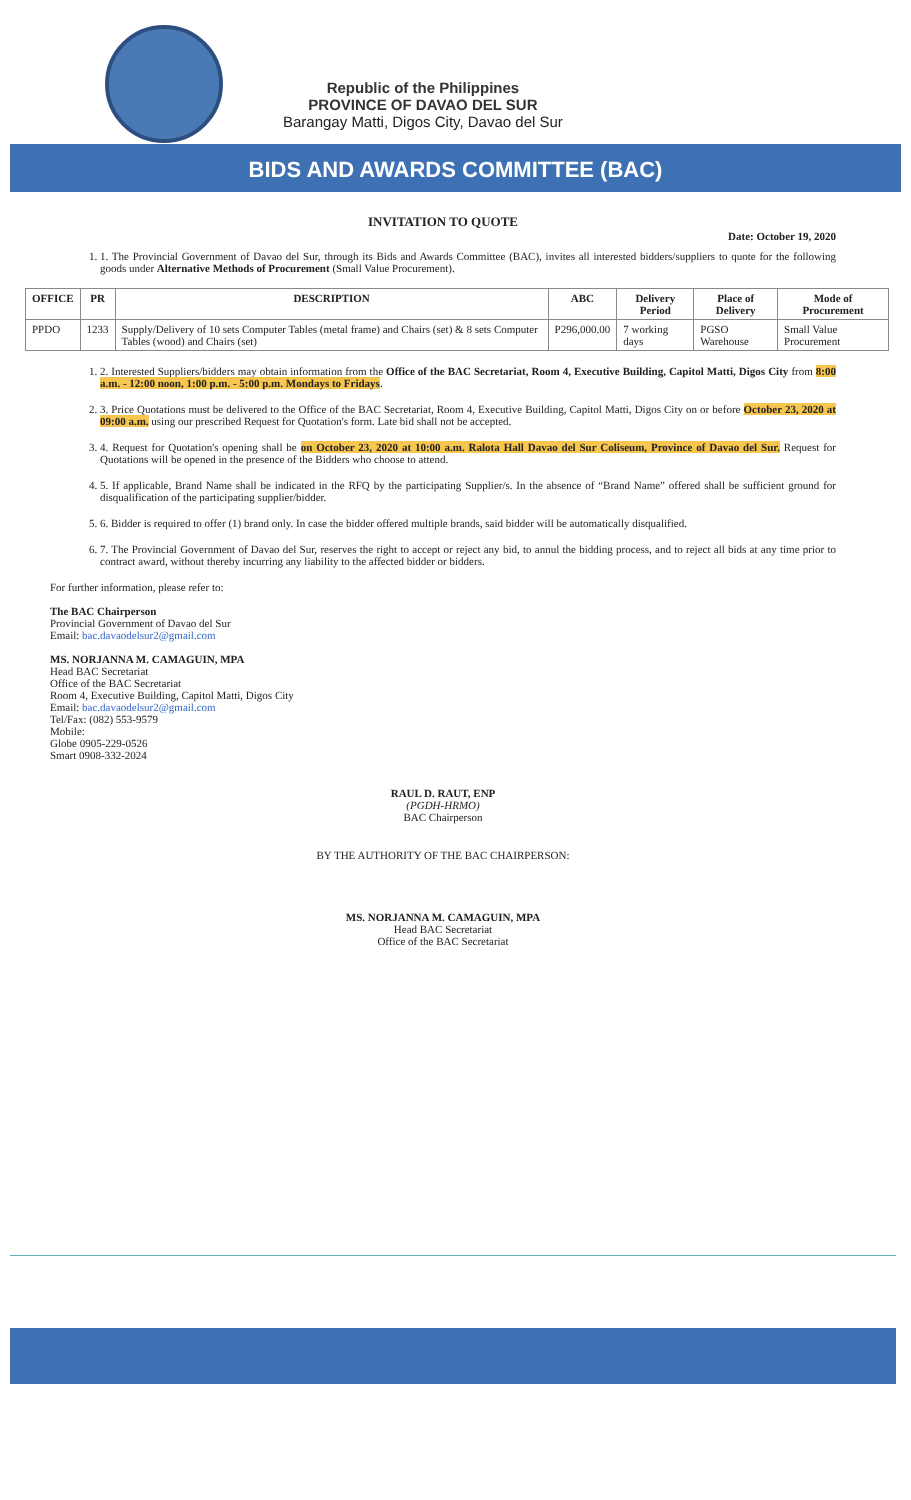Republic of the Philippines
PROVINCE OF DAVAO DEL SUR
Barangay Matti, Digos City, Davao del Sur
BIDS AND AWARDS COMMITTEE (BAC)
INVITATION TO QUOTE
Date: October 19, 2020
1. 1. The Provincial Government of Davao del Sur, through its Bids and Awards Committee (BAC), invites all interested bidders/suppliers to quote for the following goods under Alternative Methods of Procurement (Small Value Procurement).
| OFFICE | PR | DESCRIPTION | ABC | Delivery Period | Place of Delivery | Mode of Procurement |
| --- | --- | --- | --- | --- | --- | --- |
| PPDO | 1233 | Supply/Delivery of 10 sets Computer Tables (metal frame) and Chairs (set) & 8 sets Computer Tables (wood) and Chairs (set) | P296,000.00 | 7 working days | PGSO Warehouse | Small Value Procurement |
1. 2. Interested Suppliers/bidders may obtain information from the Office of the BAC Secretariat, Room 4, Executive Building, Capitol Matti, Digos City from 8:00 a.m. - 12:00 noon, 1:00 p.m. - 5:00 p.m. Mondays to Fridays.
2. 3. Price Quotations must be delivered to the Office of the BAC Secretariat, Room 4, Executive Building, Capitol Matti, Digos City on or before October 23, 2020 at 09:00 a.m. using our prescribed Request for Quotation's form. Late bid shall not be accepted.
3. 4. Request for Quotation's opening shall be on October 23, 2020 at 10:00 a.m. Ralota Hall Davao del Sur Coliseum, Province of Davao del Sur. Request for Quotations will be opened in the presence of the Bidders who choose to attend.
4. 5. If applicable, Brand Name shall be indicated in the RFQ by the participating Supplier/s. In the absence of “Brand Name” offered shall be sufficient ground for disqualification of the participating supplier/bidder.
5. 6. Bidder is required to offer (1) brand only. In case the bidder offered multiple brands, said bidder will be automatically disqualified.
6. 7. The Provincial Government of Davao del Sur, reserves the right to accept or reject any bid, to annul the bidding process, and to reject all bids at any time prior to contract award, without thereby incurring any liability to the affected bidder or bidders.
For further information, please refer to:
The BAC Chairperson
Provincial Government of Davao del Sur
Email: bac.davaodelsur2@gmail.com
MS. NORJANNA M. CAMAGUIN, MPA
Head BAC Secretariat
Office of the BAC Secretariat
Room 4, Executive Building, Capitol Matti, Digos City
Email: bac.davaodelsur2@gmail.com
Tel/Fax: (082) 553-9579
Mobile:
Globe 0905-229-0526
Smart 0908-332-2024
RAUL D. RAUT, ENP
(PGDH-HRMO)
BAC Chairperson
BY THE AUTHORITY OF THE BAC CHAIRPERSON:
MS. NORJANNA M. CAMAGUIN, MPA
Head BAC Secretariat
Office of the BAC Secretariat